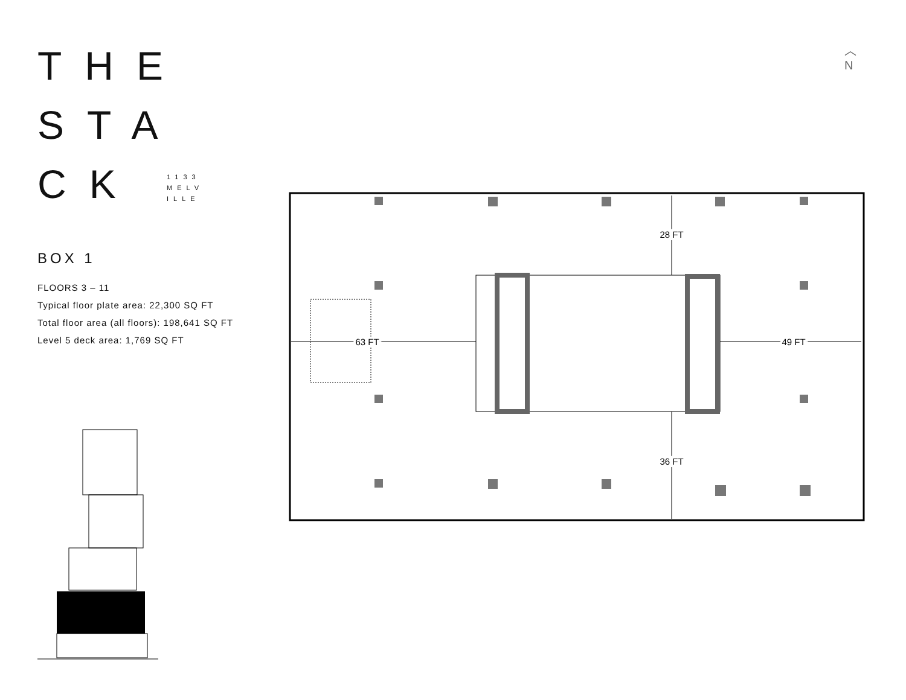THE
STA
CK 1133
MELV
ILLE
BOX 1
FLOORS 3 – 11
Typical floor plate area: 22,300 SQ FT
Total floor area (all floors): 198,641 SQ FT
Level 5 deck area: 1,769 SQ FT
︿
N
63 FT
49 FT
28 FT
36 FT